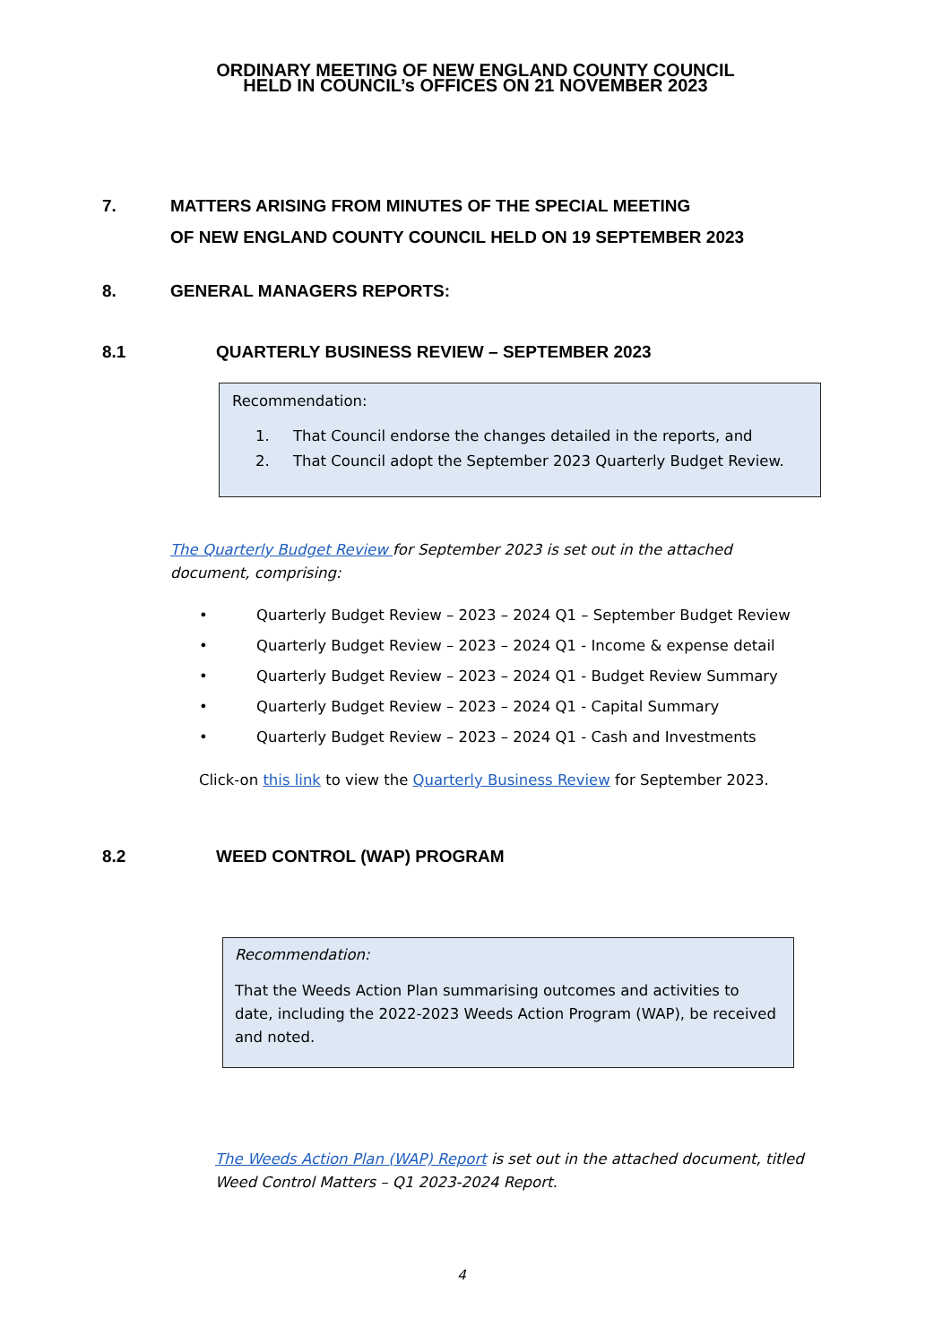ORDINARY MEETING OF NEW ENGLAND COUNTY COUNCIL
HELD IN COUNCIL’s OFFICES ON 21 NOVEMBER 2023
7. MATTERS ARISING FROM MINUTES OF THE SPECIAL MEETING
OF NEW ENGLAND COUNTY COUNCIL HELD ON 19 SEPTEMBER 2023
8. GENERAL MANAGERS REPORTS:
8.1 QUARTERLY BUSINESS REVIEW – SEPTEMBER 2023
Recommendation:
1. That Council endorse the changes detailed in the reports, and
2. That Council adopt the September 2023 Quarterly Budget Review.
The Quarterly Budget Review for September 2023 is set out in the attached document, comprising:
• Quarterly Budget Review – 2023 – 2024 Q1 – September Budget Review
• Quarterly Budget Review – 2023 – 2024 Q1 - Income & expense detail
• Quarterly Budget Review – 2023 – 2024 Q1 - Budget Review Summary
• Quarterly Budget Review – 2023 – 2024 Q1 - Capital Summary
• Quarterly Budget Review – 2023 – 2024 Q1 - Cash and Investments
Click-on this link to view the Quarterly Business Review for September 2023.
8.2 WEED CONTROL (WAP) PROGRAM
Recommendation:
That the Weeds Action Plan summarising outcomes and activities to date, including the 2022-2023 Weeds Action Program (WAP), be received and noted.
The Weeds Action Plan (WAP) Report is set out in the attached document, titled Weed Control Matters – Q1 2023-2024 Report.
4